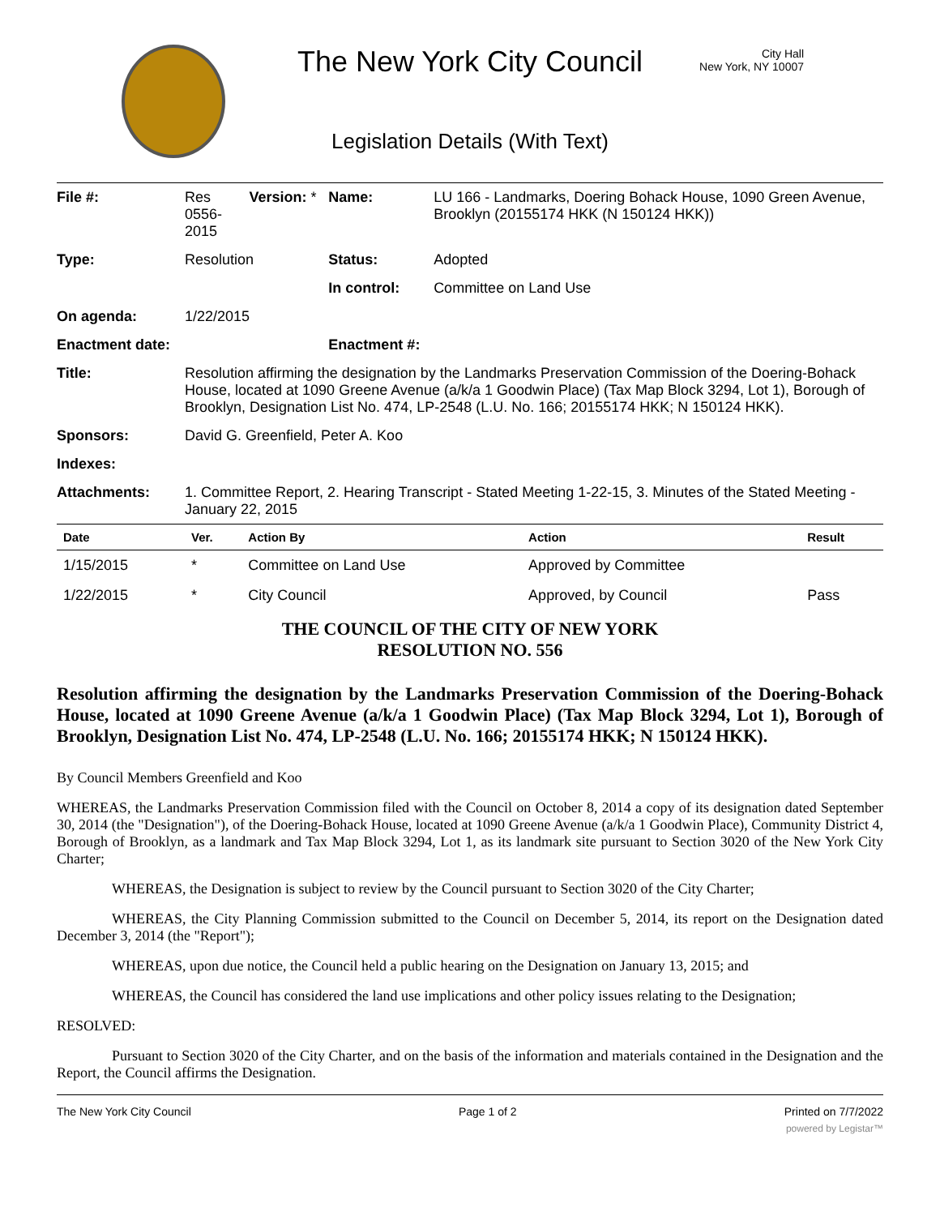The New York City Council
Legislation Details (With Text)
City Hall
New York, NY 10007
| File #: | Res 0556- 2015 | Version: * | Name: | LU 166 - Landmarks, Doering Bohack House, 1090 Green Avenue, Brooklyn (20155174 HKK (N 150124 HKK)) |
| Type: | Resolution | | Status: | Adopted |
| | | | In control: | Committee on Land Use |
| On agenda: | 1/22/2015 | | | |
| Enactment date: | | | Enactment #: | |
| Title: | Resolution affirming the designation by the Landmarks Preservation Commission of the Doering-Bohack House, located at 1090 Greene Avenue (a/k/a 1 Goodwin Place) (Tax Map Block 3294, Lot 1), Borough of Brooklyn, Designation List No. 474, LP-2548 (L.U. No. 166; 20155174 HKK; N 150124 HKK). | | | |
| Sponsors: | David G. Greenfield, Peter A. Koo | | | |
| Indexes: | | | | |
| Attachments: | 1. Committee Report, 2. Hearing Transcript - Stated Meeting 1-22-15, 3. Minutes of the Stated Meeting - January 22, 2015 | | | |
| Date | Ver. | Action By | Action | Result |
| --- | --- | --- | --- | --- |
| 1/15/2015 | * | Committee on Land Use | Approved by Committee | |
| 1/22/2015 | * | City Council | Approved, by Council | Pass |
THE COUNCIL OF THE CITY OF NEW YORK
RESOLUTION NO. 556
Resolution affirming the designation by the Landmarks Preservation Commission of the Doering-Bohack House, located at 1090 Greene Avenue (a/k/a 1 Goodwin Place) (Tax Map Block 3294, Lot 1), Borough of Brooklyn, Designation List No. 474, LP-2548 (L.U. No. 166; 20155174 HKK; N 150124 HKK).
By Council Members Greenfield and Koo
WHEREAS, the Landmarks Preservation Commission filed with the Council on October 8, 2014 a copy of its designation dated September 30, 2014 (the "Designation"), of the Doering-Bohack House, located at 1090 Greene Avenue (a/k/a 1 Goodwin Place), Community District 4, Borough of Brooklyn, as a landmark and Tax Map Block 3294, Lot 1, as its landmark site pursuant to Section 3020 of the New York City Charter;
WHEREAS, the Designation is subject to review by the Council pursuant to Section 3020 of the City Charter;
WHEREAS, the City Planning Commission submitted to the Council on December 5, 2014, its report on the Designation dated December 3, 2014 (the "Report");
WHEREAS, upon due notice, the Council held a public hearing on the Designation on January 13, 2015; and
WHEREAS, the Council has considered the land use implications and other policy issues relating to the Designation;
RESOLVED:
Pursuant to Section 3020 of the City Charter, and on the basis of the information and materials contained in the Designation and the Report, the Council affirms the Designation.
The New York City Council Page 1 of 2 Printed on 7/7/2022
powered by Legistar™